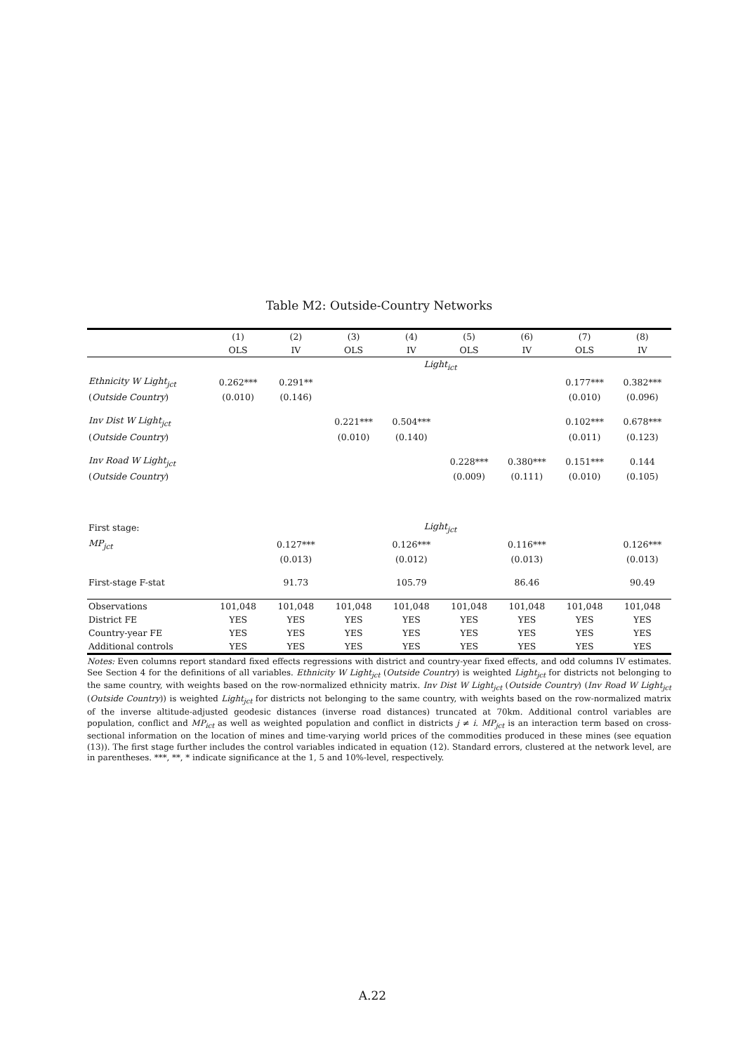Table M2: Outside-Country Networks
| | (1) | (2) | (3) | (4) | (5) | (6) | (7) | (8) |
| --- | --- | --- | --- | --- | --- | --- | --- | --- |
| | OLS | IV | OLS | IV | OLS | IV | OLS | IV |
| | Light<sub>ict</sub> | | | | | | | |
| Ethnicity W Light<sub>jct</sub> | 0.262*** | 0.291** | | | | | 0.177*** | 0.382*** |
| ( Outside Country ) | (0.010) | (0.146) | | | | | (0.010) | (0.096) |
| Inv Dist W Light<sub>jct</sub> | | | 0.221*** | 0.504*** | | | 0.102*** | 0.678*** |
| ( Outside Country ) | | | (0.010) | (0.140) | | | (0.011) | (0.123) |
| Inv Road W Light<sub>jct</sub> | | | | | 0.228*** | 0.380*** | 0.151*** | 0.144 |
| ( Outside Country ) | | | | | (0.009) | (0.111) | (0.010) | (0.105) |
| First stage: | Light<sub>jct</sub> | | | | | | | |
| MP<sub>jct</sub> | | 0.127*** | | 0.126*** | | 0.116*** | | 0.126*** |
| | | (0.013) | | (0.012) | | (0.013) | | (0.013) |
| First-stage F-stat | | 91.73 | | 105.79 | | 86.46 | | 90.49 |
| Observations | 101,048 | 101,048 | 101,048 | 101,048 | 101,048 | 101,048 | 101,048 | 101,048 |
| District FE | YES | YES | YES | YES | YES | YES | YES | YES |
| Country-year FE | YES | YES | YES | YES | YES | YES | YES | YES |
| Additional controls | YES | YES | YES | YES | YES | YES | YES | YES |
Notes: Even columns report standard fixed effects regressions with district and country-year fixed effects, and odd columns IV estimates. See Section 4 for the definitions of all variables. Ethnicity W Light<sub>jct</sub> (Outside Country) is weighted Light<sub>jct</sub> for districts not belonging to the same country, with weights based on the row-normalized ethnicity matrix. Inv Dist W Light<sub>jct</sub> (Outside Country) (Inv Road W Light<sub>jct</sub> (Outside Country)) is weighted Light<sub>jct</sub> for districts not belonging to the same country, with weights based on the row-normalized matrix of the inverse altitude-adjusted geodesic distances (inverse road distances) truncated at 70km. Additional control variables are population, conflict and MP<sub>ict</sub> as well as weighted population and conflict in districts j ≠ i. MP<sub>jct</sub> is an interaction term based on cross-sectional information on the location of mines and time-varying world prices of the commodities produced in these mines (see equation (13)). The first stage further includes the control variables indicated in equation (12). Standard errors, clustered at the network level, are in parentheses. ***, **, * indicate significance at the 1, 5 and 10%-level, respectively.
A.22